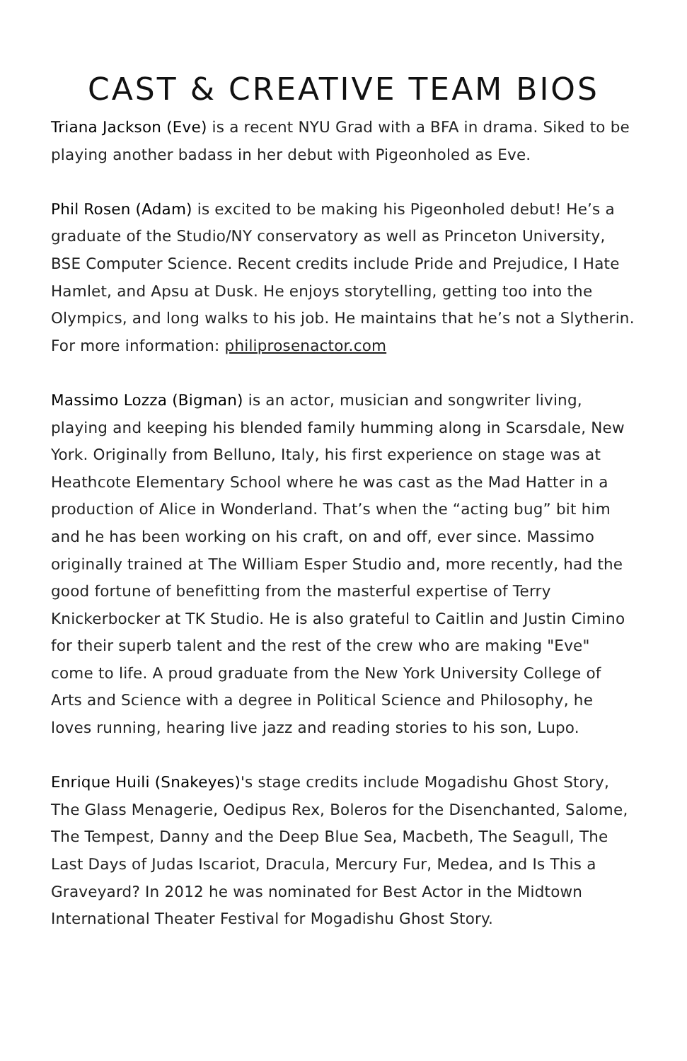CAST & CREATIVE TEAM BIOS
Triana Jackson (Eve) is a recent NYU Grad with a BFA in drama. Siked to be playing another badass in her debut with Pigeonholed as Eve.
Phil Rosen (Adam) is excited to be making his Pigeonholed debut! He’s a graduate of the Studio/NY conservatory as well as Princeton University, BSE Computer Science. Recent credits include Pride and Prejudice, I Hate Hamlet, and Apsu at Dusk. He enjoys storytelling, getting too into the Olympics, and long walks to his job. He maintains that he’s not a Slytherin. For more information: philiprosenactor.com
Massimo Lozza (Bigman) is an actor, musician and songwriter living, playing and keeping his blended family humming along in Scarsdale, New York. Originally from Belluno, Italy, his first experience on stage was at Heathcote Elementary School where he was cast as the Mad Hatter in a production of Alice in Wonderland. That’s when the “acting bug” bit him and he has been working on his craft, on and off, ever since. Massimo originally trained at The William Esper Studio and, more recently, had the good fortune of benefitting from the masterful expertise of Terry Knickerbocker at TK Studio. He is also grateful to Caitlin and Justin Cimino for their superb talent and the rest of the crew who are making "Eve" come to life. A proud graduate from the New York University College of Arts and Science with a degree in Political Science and Philosophy, he loves running, hearing live jazz and reading stories to his son, Lupo.
Enrique Huili (Snakeyes)'s stage credits include Mogadishu Ghost Story, The Glass Menagerie, Oedipus Rex, Boleros for the Disenchanted, Salome, The Tempest, Danny and the Deep Blue Sea, Macbeth, The Seagull, The Last Days of Judas Iscariot, Dracula, Mercury Fur, Medea, and Is This a Graveyard? In 2012 he was nominated for Best Actor in the Midtown International Theater Festival for Mogadishu Ghost Story.